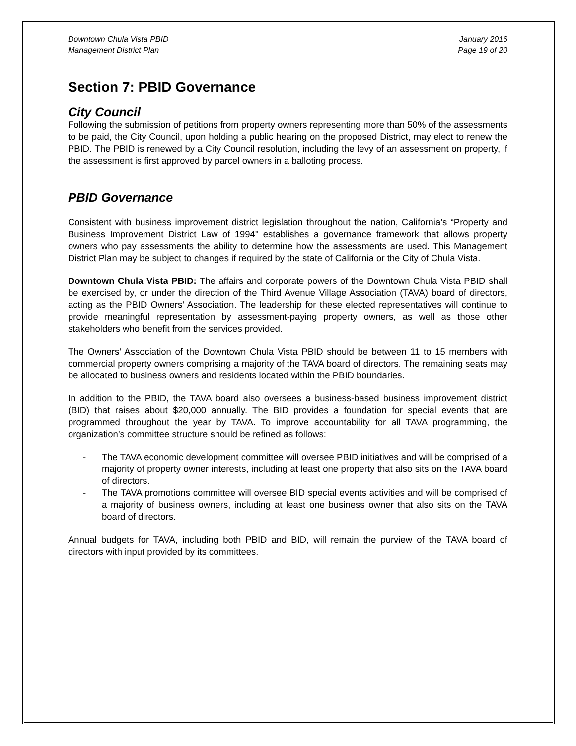Downtown Chula Vista PBID
Management District Plan
January 2016
Page 19 of 20
Section 7: PBID Governance
City Council
Following the submission of petitions from property owners representing more than 50% of the assessments to be paid, the City Council, upon holding a public hearing on the proposed District, may elect to renew the PBID. The PBID is renewed by a City Council resolution, including the levy of an assessment on property, if the assessment is first approved by parcel owners in a balloting process.
PBID Governance
Consistent with business improvement district legislation throughout the nation, California’s “Property and Business Improvement District Law of 1994" establishes a governance framework that allows property owners who pay assessments the ability to determine how the assessments are used. This Management District Plan may be subject to changes if required by the state of California or the City of Chula Vista.
Downtown Chula Vista PBID: The affairs and corporate powers of the Downtown Chula Vista PBID shall be exercised by, or under the direction of the Third Avenue Village Association (TAVA) board of directors, acting as the PBID Owners’ Association. The leadership for these elected representatives will continue to provide meaningful representation by assessment-paying property owners, as well as those other stakeholders who benefit from the services provided.
The Owners’ Association of the Downtown Chula Vista PBID should be between 11 to 15 members with commercial property owners comprising a majority of the TAVA board of directors. The remaining seats may be allocated to business owners and residents located within the PBID boundaries.
In addition to the PBID, the TAVA board also oversees a business-based business improvement district (BID) that raises about $20,000 annually. The BID provides a foundation for special events that are programmed throughout the year by TAVA. To improve accountability for all TAVA programming, the organization’s committee structure should be refined as follows:
- The TAVA economic development committee will oversee PBID initiatives and will be comprised of a majority of property owner interests, including at least one property that also sits on the TAVA board of directors.
- The TAVA promotions committee will oversee BID special events activities and will be comprised of a majority of business owners, including at least one business owner that also sits on the TAVA board of directors.
Annual budgets for TAVA, including both PBID and BID, will remain the purview of the TAVA board of directors with input provided by its committees.